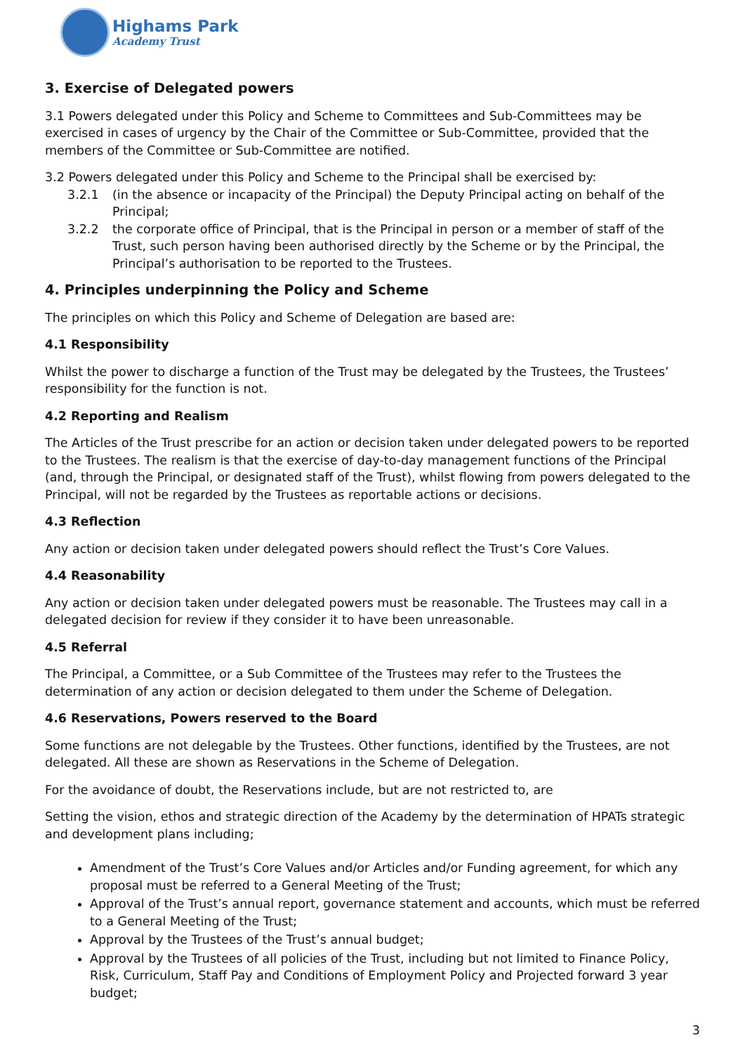Highams Park
Academy Trust
3. Exercise of Delegated powers
3.1 Powers delegated under this Policy and Scheme to Committees and Sub-Committees may be exercised in cases of urgency by the Chair of the Committee or Sub-Committee, provided that the members of the Committee or Sub-Committee are notified.
3.2 Powers delegated under this Policy and Scheme to the Principal shall be exercised by:
3.2.1 (in the absence or incapacity of the Principal) the Deputy Principal acting on behalf of the Principal;
3.2.2 the corporate office of Principal, that is the Principal in person or a member of staff of the Trust, such person having been authorised directly by the Scheme or by the Principal, the Principal’s authorisation to be reported to the Trustees.
4. Principles underpinning the Policy and Scheme
The principles on which this Policy and Scheme of Delegation are based are:
4.1 Responsibility
Whilst the power to discharge a function of the Trust may be delegated by the Trustees, the Trustees’ responsibility for the function is not.
4.2 Reporting and Realism
The Articles of the Trust prescribe for an action or decision taken under delegated powers to be reported to the Trustees. The realism is that the exercise of day-to-day management functions of the Principal (and, through the Principal, or designated staff of the Trust), whilst flowing from powers delegated to the Principal, will not be regarded by the Trustees as reportable actions or decisions.
4.3 Reflection
Any action or decision taken under delegated powers should reflect the Trust’s Core Values.
4.4 Reasonability
Any action or decision taken under delegated powers must be reasonable. The Trustees may call in a delegated decision for review if they consider it to have been unreasonable.
4.5 Referral
The Principal, a Committee, or a Sub Committee of the Trustees may refer to the Trustees the determination of any action or decision delegated to them under the Scheme of Delegation.
4.6 Reservations, Powers reserved to the Board
Some functions are not delegable by the Trustees. Other functions, identified by the Trustees, are not delegated. All these are shown as Reservations in the Scheme of Delegation.
For the avoidance of doubt, the Reservations include, but are not restricted to, are
Setting the vision, ethos and strategic direction of the Academy by the determination of HPATs strategic and development plans including;
Amendment of the Trust’s Core Values and/or Articles and/or Funding agreement, for which any proposal must be referred to a General Meeting of the Trust;
Approval of the Trust’s annual report, governance statement and accounts, which must be referred to a General Meeting of the Trust;
Approval by the Trustees of the Trust’s annual budget;
Approval by the Trustees of all policies of the Trust, including but not limited to Finance Policy, Risk, Curriculum, Staff Pay and Conditions of Employment Policy and Projected forward 3 year budget;
3